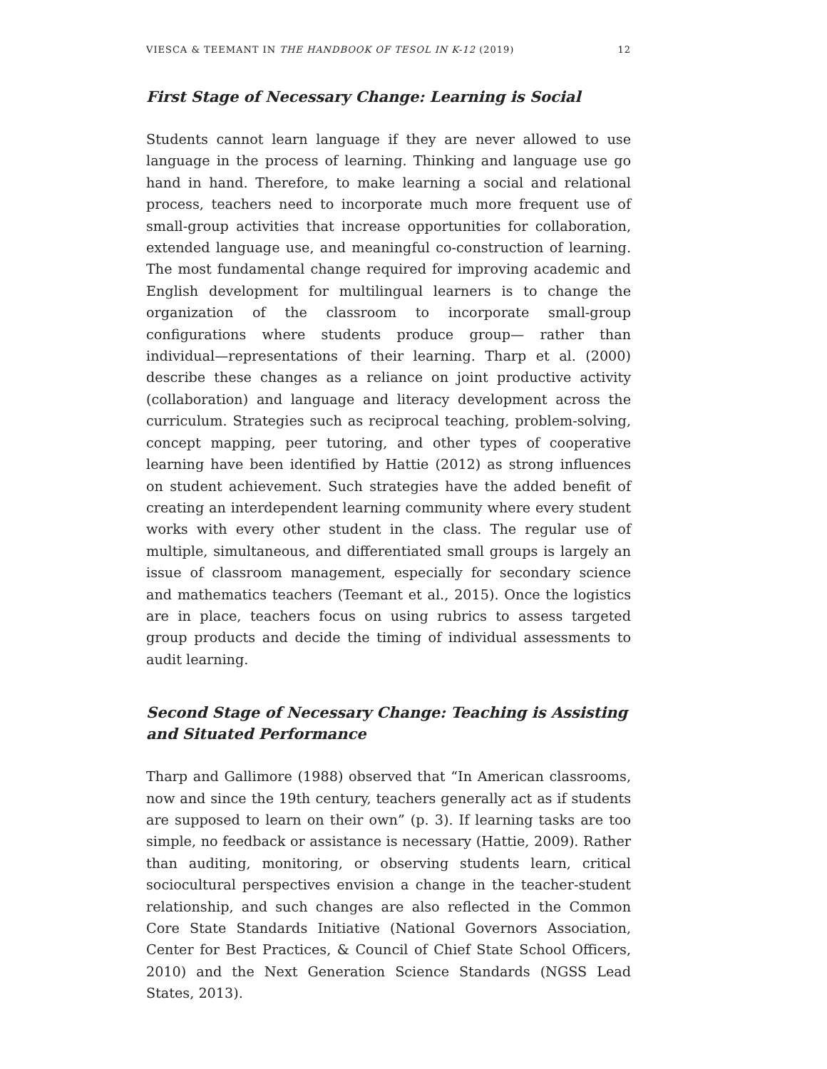VIESCA & TEEMANT IN THE HANDBOOK OF TESOL IN K-12 (2019) 12
First Stage of Necessary Change: Learning is Social
Students cannot learn language if they are never allowed to use language in the process of learning. Thinking and language use go hand in hand. Therefore, to make learning a social and relational process, teachers need to incorporate much more frequent use of small-group activities that increase opportunities for collaboration, extended language use, and meaningful co-construction of learning. The most fundamental change required for improving academic and English development for multilingual learners is to change the organization of the classroom to incorporate small-group configurations where students produce group— rather than individual—representations of their learning. Tharp et al. (2000) describe these changes as a reliance on joint productive activity (collaboration) and language and literacy development across the curriculum. Strategies such as reciprocal teaching, problem-solving, concept mapping, peer tutoring, and other types of cooperative learning have been identified by Hattie (2012) as strong influences on student achievement. Such strategies have the added benefit of creating an interdependent learning community where every student works with every other student in the class. The regular use of multiple, simultaneous, and differentiated small groups is largely an issue of classroom management, especially for secondary science and mathematics teachers (Teemant et al., 2015). Once the logistics are in place, teachers focus on using rubrics to assess targeted group products and decide the timing of individual assessments to audit learning.
Second Stage of Necessary Change: Teaching is Assisting and Situated Performance
Tharp and Gallimore (1988) observed that “In American classrooms, now and since the 19th century, teachers generally act as if students are supposed to learn on their own” (p. 3). If learning tasks are too simple, no feedback or assistance is necessary (Hattie, 2009). Rather than auditing, monitoring, or observing students learn, critical sociocultural perspectives envision a change in the teacher-student relationship, and such changes are also reflected in the Common Core State Standards Initiative (National Governors Association, Center for Best Practices, & Council of Chief State School Officers, 2010) and the Next Generation Science Standards (NGSS Lead States, 2013).